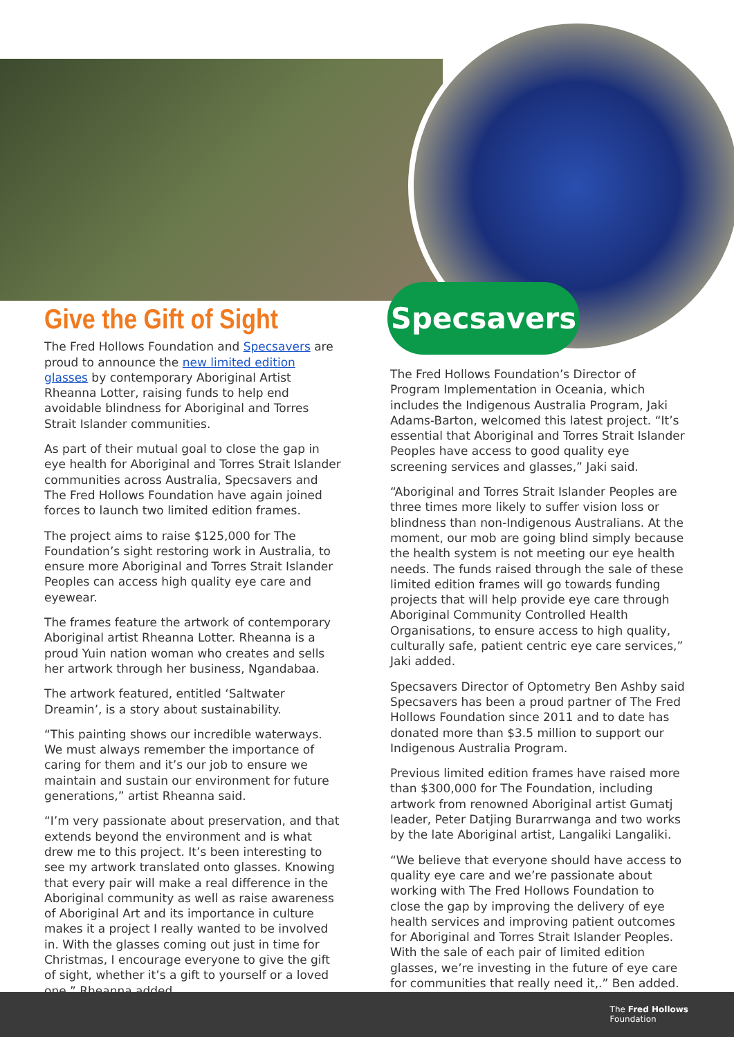Specsavers
Give the Gift of Sight
The Fred Hollows Foundation and Specsavers are proud to announce the new limited edition glasses by contemporary Aboriginal Artist Rheanna Lotter, raising funds to help end avoidable blindness for Aboriginal and Torres Strait Islander communities.
As part of their mutual goal to close the gap in eye health for Aboriginal and Torres Strait Islander communities across Australia, Specsavers and The Fred Hollows Foundation have again joined forces to launch two limited edition frames.
The project aims to raise $125,000 for The Foundation’s sight restoring work in Australia, to ensure more Aboriginal and Torres Strait Islander Peoples can access high quality eye care and eyewear.
The frames feature the artwork of contemporary Aboriginal artist Rheanna Lotter. Rheanna is a proud Yuin nation woman who creates and sells her artwork through her business, Ngandabaa.
The artwork featured, entitled ‘Saltwater Dreamin’, is a story about sustainability.
“This painting shows our incredible waterways. We must always remember the importance of caring for them and it’s our job to ensure we maintain and sustain our environment for future generations,” artist Rheanna said.
“I’m very passionate about preservation, and that extends beyond the environment and is what drew me to this project. It’s been interesting to see my artwork translated onto glasses. Knowing that every pair will make a real difference in the Aboriginal community as well as raise awareness of Aboriginal Art and its importance in culture makes it a project I really wanted to be involved in. With the glasses coming out just in time for Christmas, I encourage everyone to give the gift of sight, whether it’s a gift to yourself or a loved one,” Rheanna added.
The Fred Hollows Foundation’s Director of Program Implementation in Oceania, which includes the Indigenous Australia Program, Jaki Adams-Barton, welcomed this latest project. “It’s essential that Aboriginal and Torres Strait Islander Peoples have access to good quality eye screening services and glasses,” Jaki said.
“Aboriginal and Torres Strait Islander Peoples are three times more likely to suffer vision loss or blindness than non-Indigenous Australians. At the moment, our mob are going blind simply because the health system is not meeting our eye health needs. The funds raised through the sale of these limited edition frames will go towards funding projects that will help provide eye care through Aboriginal Community Controlled Health Organisations, to ensure access to high quality, culturally safe, patient centric eye care services,” Jaki added.
Specsavers Director of Optometry Ben Ashby said Specsavers has been a proud partner of The Fred Hollows Foundation since 2011 and to date has donated more than $3.5 million to support our Indigenous Australia Program.
Previous limited edition frames have raised more than $300,000 for The Foundation, including artwork from renowned Aboriginal artist Gumatj leader, Peter Datjing Burarrwanga and two works by the late Aboriginal artist, Langaliki Langaliki.
“We believe that everyone should have access to quality eye care and we’re passionate about working with The Fred Hollows Foundation to close the gap by improving the delivery of eye health services and improving patient outcomes for Aboriginal and Torres Strait Islander Peoples. With the sale of each pair of limited edition glasses, we’re investing in the future of eye care for communities that really need it,.” Ben added.
The Fred Hollows
Foundation